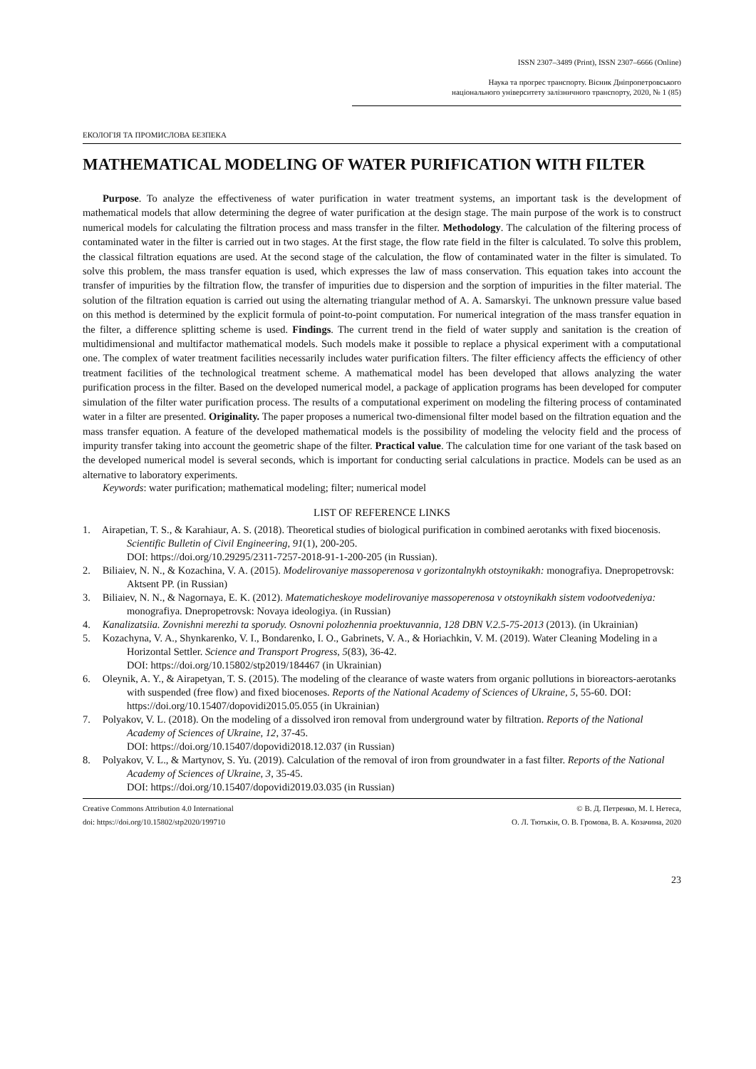ISSN 2307–3489 (Print), ISSN 2307–6666 (Online)
Наука та прогрес транспорту. Вісник Дніпропетровського
національного університету залізничного транспорту, 2020, № 1 (85)
ЕКОЛОГІЯ ТА ПРОМИСЛОВА БЕЗПЕКА
MATHEMATICAL MODELING OF WATER PURIFICATION WITH FILTER
Purpose. To analyze the effectiveness of water purification in water treatment systems, an important task is the development of mathematical models that allow determining the degree of water purification at the design stage. The main purpose of the work is to construct numerical models for calculating the filtration process and mass transfer in the filter. Methodology. The calculation of the filtering process of contaminated water in the filter is carried out in two stages. At the first stage, the flow rate field in the filter is calculated. To solve this problem, the classical filtration equations are used. At the second stage of the calculation, the flow of contaminated water in the filter is simulated. To solve this problem, the mass transfer equation is used, which expresses the law of mass conservation. This equation takes into account the transfer of impurities by the filtration flow, the transfer of impurities due to dispersion and the sorption of impurities in the filter material. The solution of the filtration equation is carried out using the alternating triangular method of A. A. Samarskyi. The unknown pressure value based on this method is determined by the explicit formula of point-to-point computation. For numerical integration of the mass transfer equation in the filter, a difference splitting scheme is used. Findings. The current trend in the field of water supply and sanitation is the creation of multidimensional and multifactor mathematical models. Such models make it possible to replace a physical experiment with a computational one. The complex of water treatment facilities necessarily includes water purification filters. The filter efficiency affects the efficiency of other treatment facilities of the technological treatment scheme. A mathematical model has been developed that allows analyzing the water purification process in the filter. Based on the developed numerical model, a package of application programs has been developed for computer simulation of the filter water purification process. The results of a computational experiment on modeling the filtering process of contaminated water in a filter are presented. Originality. The paper proposes a numerical two-dimensional filter model based on the filtration equation and the mass transfer equation. A feature of the developed mathematical models is the possibility of modeling the velocity field and the process of impurity transfer taking into account the geometric shape of the filter. Practical value. The calculation time for one variant of the task based on the developed numerical model is several seconds, which is important for conducting serial calculations in practice. Models can be used as an alternative to laboratory experiments.
Keywords: water purification; mathematical modeling; filter; numerical model
LIST OF REFERENCE LINKS
1. Airapetian, T. S., & Karahiaur, A. S. (2018). Theoretical studies of biological purification in combined aerotanks with fixed biocenosis. Scientific Bulletin of Civil Engineering, 91(1), 200-205.
DOI: https://doi.org/10.29295/2311-7257-2018-91-1-200-205 (in Russian).
2. Biliaiev, N. N., & Kozachina, V. A. (2015). Modelirovaniye massoperenosa v gorizontalnykh otstoynikakh: monografiya. Dnepropetrovsk: Aktsent PP. (in Russian)
3. Biliaiev, N. N., & Nagornaya, E. K. (2012). Matematicheskoye modelirovaniye massoperenosa v otstoynikakh sistem vodootvedeniya: monografiya. Dnepropetrovsk: Novaya ideologiya. (in Russian)
4. Kanalizatsiia. Zovnishni merezhi ta sporudy. Osnovni polozhennia proektuvannia, 128 DBN V.2.5-75-2013 (2013). (in Ukrainian)
5. Kozachyna, V. A., Shynkarenko, V. I., Bondarenko, I. O., Gabrinets, V. A., & Horiachkin, V. M. (2019). Water Cleaning Modeling in a Horizontal Settler. Science and Transport Progress, 5(83), 36-42.
DOI: https://doi.org/10.15802/stp2019/184467 (in Ukrainian)
6. Oleynik, A. Y., & Airapetyan, T. S. (2015). The modeling of the clearance of waste waters from organic pollutions in bioreactors-aerotanks with suspended (free flow) and fixed biocenoses. Reports of the National Academy of Sciences of Ukraine, 5, 55-60. DOI: https://doi.org/10.15407/dopovidi2015.05.055 (in Ukrainian)
7. Polyakov, V. L. (2018). On the modeling of a dissolved iron removal from underground water by filtration. Reports of the National Academy of Sciences of Ukraine, 12, 37-45.
DOI: https://doi.org/10.15407/dopovidi2018.12.037 (in Russian)
8. Polyakov, V. L., & Martynov, S. Yu. (2019). Calculation of the removal of iron from groundwater in a fast filter. Reports of the National Academy of Sciences of Ukraine, 3, 35-45.
DOI: https://doi.org/10.15407/dopovidi2019.03.035 (in Russian)
Creative Commons Attribution 4.0 International
doi: https://doi.org/10.15802/stp2020/199710
© В. Д. Петренко, М. І. Нетеса,
О. Л. Тютькін, О. В. Громова, В. А. Козачина, 2020
23